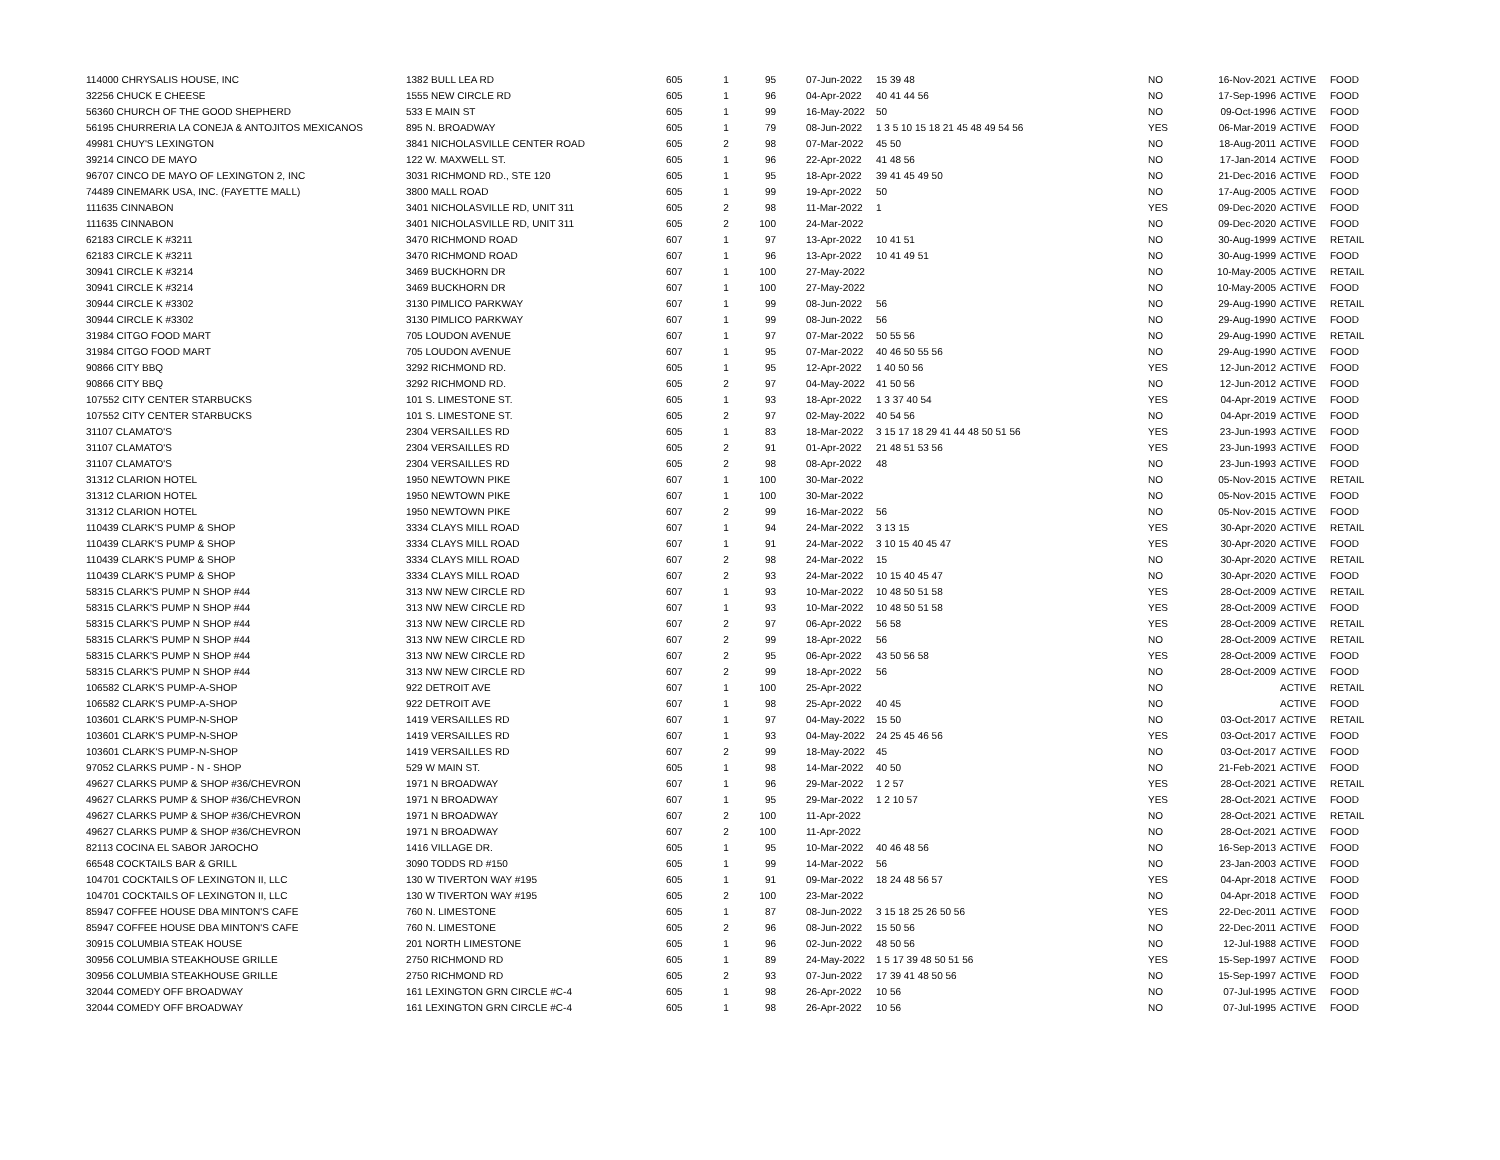| 114000 CHRYSALIS HOUSE, INC | 1382 BULL LEA RD | 605 | 1 | 95 | 07-Jun-2022 | 15 39 48 | NO | 16-Nov-2021 | ACTIVE | FOOD |
| 32256 CHUCK E CHEESE | 1555 NEW CIRCLE RD | 605 | 1 | 96 | 04-Apr-2022 | 40 41 44 56 | NO | 17-Sep-1996 | ACTIVE | FOOD |
| 56360 CHURCH OF THE GOOD SHEPHERD | 533 E MAIN ST | 605 | 1 | 99 | 16-May-2022 | 50 | NO | 09-Oct-1996 | ACTIVE | FOOD |
| 56195 CHURRERIA LA CONEJA & ANTOJITOS MEXICANOS | 895 N. BROADWAY | 605 | 1 | 79 | 08-Jun-2022 | 1 3 5 10 15 18 21 45 48 49 54 56 | YES | 06-Mar-2019 | ACTIVE | FOOD |
| 49981 CHUY'S LEXINGTON | 3841 NICHOLASVILLE CENTER ROAD | 605 | 2 | 98 | 07-Mar-2022 | 45 50 | NO | 18-Aug-2011 | ACTIVE | FOOD |
| 39214 CINCO DE MAYO | 122 W. MAXWELL ST. | 605 | 1 | 96 | 22-Apr-2022 | 41 48 56 | NO | 17-Jan-2014 | ACTIVE | FOOD |
| 96707 CINCO DE MAYO OF LEXINGTON 2, INC | 3031 RICHMOND RD., STE 120 | 605 | 1 | 95 | 18-Apr-2022 | 39 41 45 49 50 | NO | 21-Dec-2016 | ACTIVE | FOOD |
| 74489 CINEMARK USA, INC. (FAYETTE MALL) | 3800 MALL ROAD | 605 | 1 | 99 | 19-Apr-2022 | 50 | NO | 17-Aug-2005 | ACTIVE | FOOD |
| 111635 CINNABON | 3401 NICHOLASVILLE RD, UNIT 311 | 605 | 2 | 98 | 11-Mar-2022 | 1 | YES | 09-Dec-2020 | ACTIVE | FOOD |
| 111635 CINNABON | 3401 NICHOLASVILLE RD, UNIT 311 | 605 | 2 | 100 | 24-Mar-2022 | | NO | 09-Dec-2020 | ACTIVE | FOOD |
| 62183 CIRCLE K #3211 | 3470 RICHMOND ROAD | 607 | 1 | 97 | 13-Apr-2022 | 10 41 51 | NO | 30-Aug-1999 | ACTIVE | RETAIL |
| 62183 CIRCLE K #3211 | 3470 RICHMOND ROAD | 607 | 1 | 96 | 13-Apr-2022 | 10 41 49 51 | NO | 30-Aug-1999 | ACTIVE | FOOD |
| 30941 CIRCLE K #3214 | 3469 BUCKHORN DR | 607 | 1 | 100 | 27-May-2022 | | NO | 10-May-2005 | ACTIVE | RETAIL |
| 30941 CIRCLE K #3214 | 3469 BUCKHORN DR | 607 | 1 | 100 | 27-May-2022 | | NO | 10-May-2005 | ACTIVE | FOOD |
| 30944 CIRCLE K #3302 | 3130 PIMLICO PARKWAY | 607 | 1 | 99 | 08-Jun-2022 | 56 | NO | 29-Aug-1990 | ACTIVE | RETAIL |
| 30944 CIRCLE K #3302 | 3130 PIMLICO PARKWAY | 607 | 1 | 99 | 08-Jun-2022 | 56 | NO | 29-Aug-1990 | ACTIVE | FOOD |
| 31984 CITGO FOOD MART | 705 LOUDON AVENUE | 607 | 1 | 97 | 07-Mar-2022 | 50 55 56 | NO | 29-Aug-1990 | ACTIVE | RETAIL |
| 31984 CITGO FOOD MART | 705 LOUDON AVENUE | 607 | 1 | 95 | 07-Mar-2022 | 40 46 50 55 56 | NO | 29-Aug-1990 | ACTIVE | FOOD |
| 90866 CITY BBQ | 3292 RICHMOND RD. | 605 | 1 | 95 | 12-Apr-2022 | 1 40 50 56 | YES | 12-Jun-2012 | ACTIVE | FOOD |
| 90866 CITY BBQ | 3292 RICHMOND RD. | 605 | 2 | 97 | 04-May-2022 | 41 50 56 | NO | 12-Jun-2012 | ACTIVE | FOOD |
| 107552 CITY CENTER STARBUCKS | 101 S. LIMESTONE ST. | 605 | 1 | 93 | 18-Apr-2022 | 1 3 37 40 54 | YES | 04-Apr-2019 | ACTIVE | FOOD |
| 107552 CITY CENTER STARBUCKS | 101 S. LIMESTONE ST. | 605 | 2 | 97 | 02-May-2022 | 40 54 56 | NO | 04-Apr-2019 | ACTIVE | FOOD |
| 31107 CLAMATO'S | 2304 VERSAILLES RD | 605 | 1 | 83 | 18-Mar-2022 | 3 15 17 18 29 41 44 48 50 51 56 | YES | 23-Jun-1993 | ACTIVE | FOOD |
| 31107 CLAMATO'S | 2304 VERSAILLES RD | 605 | 2 | 91 | 01-Apr-2022 | 21 48 51 53 56 | YES | 23-Jun-1993 | ACTIVE | FOOD |
| 31107 CLAMATO'S | 2304 VERSAILLES RD | 605 | 2 | 98 | 08-Apr-2022 | 48 | NO | 23-Jun-1993 | ACTIVE | FOOD |
| 31312 CLARION HOTEL | 1950 NEWTOWN PIKE | 607 | 1 | 100 | 30-Mar-2022 | | NO | 05-Nov-2015 | ACTIVE | RETAIL |
| 31312 CLARION HOTEL | 1950 NEWTOWN PIKE | 607 | 1 | 100 | 30-Mar-2022 | | NO | 05-Nov-2015 | ACTIVE | FOOD |
| 31312 CLARION HOTEL | 1950 NEWTOWN PIKE | 607 | 2 | 99 | 16-Mar-2022 | 56 | NO | 05-Nov-2015 | ACTIVE | FOOD |
| 110439 CLARK'S PUMP & SHOP | 3334 CLAYS MILL ROAD | 607 | 1 | 94 | 24-Mar-2022 | 3 13 15 | YES | 30-Apr-2020 | ACTIVE | RETAIL |
| 110439 CLARK'S PUMP & SHOP | 3334 CLAYS MILL ROAD | 607 | 1 | 91 | 24-Mar-2022 | 3 10 15 40 45 47 | YES | 30-Apr-2020 | ACTIVE | FOOD |
| 110439 CLARK'S PUMP & SHOP | 3334 CLAYS MILL ROAD | 607 | 2 | 98 | 24-Mar-2022 | 15 | NO | 30-Apr-2020 | ACTIVE | RETAIL |
| 110439 CLARK'S PUMP & SHOP | 3334 CLAYS MILL ROAD | 607 | 2 | 93 | 24-Mar-2022 | 10 15 40 45 47 | NO | 30-Apr-2020 | ACTIVE | FOOD |
| 58315 CLARK'S PUMP N SHOP #44 | 313 NW NEW CIRCLE RD | 607 | 1 | 93 | 10-Mar-2022 | 10 48 50 51 58 | YES | 28-Oct-2009 | ACTIVE | RETAIL |
| 58315 CLARK'S PUMP N SHOP #44 | 313 NW NEW CIRCLE RD | 607 | 1 | 93 | 10-Mar-2022 | 10 48 50 51 58 | YES | 28-Oct-2009 | ACTIVE | FOOD |
| 58315 CLARK'S PUMP N SHOP #44 | 313 NW NEW CIRCLE RD | 607 | 2 | 97 | 06-Apr-2022 | 56 58 | YES | 28-Oct-2009 | ACTIVE | RETAIL |
| 58315 CLARK'S PUMP N SHOP #44 | 313 NW NEW CIRCLE RD | 607 | 2 | 99 | 18-Apr-2022 | 56 | NO | 28-Oct-2009 | ACTIVE | RETAIL |
| 58315 CLARK'S PUMP N SHOP #44 | 313 NW NEW CIRCLE RD | 607 | 2 | 95 | 06-Apr-2022 | 43 50 56 58 | YES | 28-Oct-2009 | ACTIVE | FOOD |
| 58315 CLARK'S PUMP N SHOP #44 | 313 NW NEW CIRCLE RD | 607 | 2 | 99 | 18-Apr-2022 | 56 | NO | 28-Oct-2009 | ACTIVE | FOOD |
| 106582 CLARK'S PUMP-A-SHOP | 922 DETROIT AVE | 607 | 1 | 100 | 25-Apr-2022 | | NO | | ACTIVE | RETAIL |
| 106582 CLARK'S PUMP-A-SHOP | 922 DETROIT AVE | 607 | 1 | 98 | 25-Apr-2022 | 40 45 | NO | | ACTIVE | FOOD |
| 103601 CLARK'S PUMP-N-SHOP | 1419 VERSAILLES RD | 607 | 1 | 97 | 04-May-2022 | 15 50 | NO | 03-Oct-2017 | ACTIVE | RETAIL |
| 103601 CLARK'S PUMP-N-SHOP | 1419 VERSAILLES RD | 607 | 1 | 93 | 04-May-2022 | 24 25 45 46 56 | YES | 03-Oct-2017 | ACTIVE | FOOD |
| 103601 CLARK'S PUMP-N-SHOP | 1419 VERSAILLES RD | 607 | 2 | 99 | 18-May-2022 | 45 | NO | 03-Oct-2017 | ACTIVE | FOOD |
| 97052 CLARKS PUMP - N - SHOP | 529 W MAIN ST. | 605 | 1 | 98 | 14-Mar-2022 | 40 50 | NO | 21-Feb-2021 | ACTIVE | FOOD |
| 49627 CLARKS PUMP & SHOP #36/CHEVRON | 1971 N BROADWAY | 607 | 1 | 96 | 29-Mar-2022 | 1 2 57 | YES | 28-Oct-2021 | ACTIVE | RETAIL |
| 49627 CLARKS PUMP & SHOP #36/CHEVRON | 1971 N BROADWAY | 607 | 1 | 95 | 29-Mar-2022 | 1 2 10 57 | YES | 28-Oct-2021 | ACTIVE | FOOD |
| 49627 CLARKS PUMP & SHOP #36/CHEVRON | 1971 N BROADWAY | 607 | 2 | 100 | 11-Apr-2022 | | NO | 28-Oct-2021 | ACTIVE | RETAIL |
| 49627 CLARKS PUMP & SHOP #36/CHEVRON | 1971 N BROADWAY | 607 | 2 | 100 | 11-Apr-2022 | | NO | 28-Oct-2021 | ACTIVE | FOOD |
| 82113 COCINA EL SABOR JAROCHO | 1416 VILLAGE DR. | 605 | 1 | 95 | 10-Mar-2022 | 40 46 48 56 | NO | 16-Sep-2013 | ACTIVE | FOOD |
| 66548 COCKTAILS BAR & GRILL | 3090 TODDS RD #150 | 605 | 1 | 99 | 14-Mar-2022 | 56 | NO | 23-Jan-2003 | ACTIVE | FOOD |
| 104701 COCKTAILS OF LEXINGTON II, LLC | 130 W TIVERTON WAY #195 | 605 | 1 | 91 | 09-Mar-2022 | 18 24 48 56 57 | YES | 04-Apr-2018 | ACTIVE | FOOD |
| 104701 COCKTAILS OF LEXINGTON II, LLC | 130 W TIVERTON WAY #195 | 605 | 2 | 100 | 23-Mar-2022 | | NO | 04-Apr-2018 | ACTIVE | FOOD |
| 85947 COFFEE HOUSE DBA MINTON'S CAFE | 760 N. LIMESTONE | 605 | 1 | 87 | 08-Jun-2022 | 3 15 18 25 26 50 56 | YES | 22-Dec-2011 | ACTIVE | FOOD |
| 85947 COFFEE HOUSE DBA MINTON'S CAFE | 760 N. LIMESTONE | 605 | 2 | 96 | 08-Jun-2022 | 15 50 56 | NO | 22-Dec-2011 | ACTIVE | FOOD |
| 30915 COLUMBIA STEAK HOUSE | 201 NORTH LIMESTONE | 605 | 1 | 96 | 02-Jun-2022 | 48 50 56 | NO | 12-Jul-1988 | ACTIVE | FOOD |
| 30956 COLUMBIA STEAKHOUSE GRILLE | 2750 RICHMOND RD | 605 | 1 | 89 | 24-May-2022 | 1 5 17 39 48 50 51 56 | YES | 15-Sep-1997 | ACTIVE | FOOD |
| 30956 COLUMBIA STEAKHOUSE GRILLE | 2750 RICHMOND RD | 605 | 2 | 93 | 07-Jun-2022 | 17 39 41 48 50 56 | NO | 15-Sep-1997 | ACTIVE | FOOD |
| 32044 COMEDY OFF BROADWAY | 161 LEXINGTON GRN CIRCLE #C-4 | 605 | 1 | 98 | 26-Apr-2022 | 10 56 | NO | 07-Jul-1995 | ACTIVE | FOOD |
| 32044 COMEDY OFF BROADWAY | 161 LEXINGTON GRN CIRCLE #C-4 | 605 | 1 | 98 | 26-Apr-2022 | 10 56 | NO | 07-Jul-1995 | ACTIVE | FOOD |